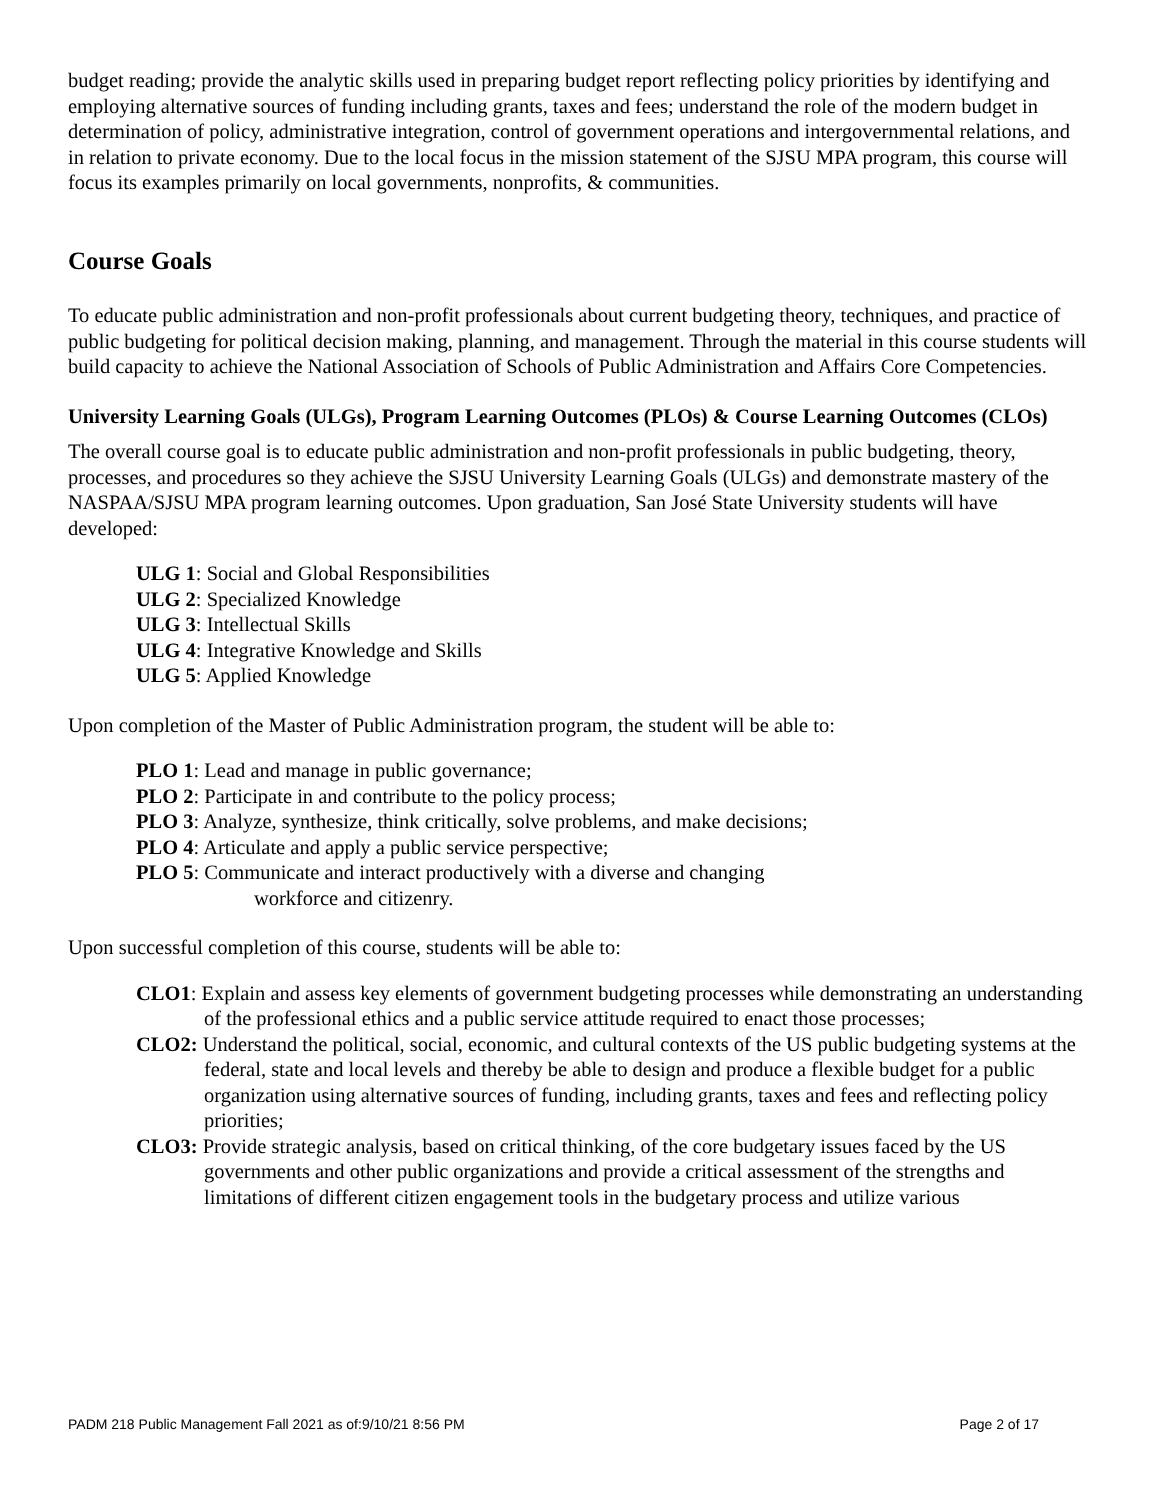budget reading; provide the analytic skills used in preparing budget report reflecting policy priorities by identifying and employing alternative sources of funding including grants, taxes and fees; understand the role of the modern budget in determination of policy, administrative integration, control of government operations and intergovernmental relations, and in relation to private economy. Due to the local focus in the mission statement of the SJSU MPA program, this course will focus its examples primarily on local governments, nonprofits, & communities.
Course Goals
To educate public administration and non-profit professionals about current budgeting theory, techniques, and practice of public budgeting for political decision making, planning, and management. Through the material in this course students will build capacity to achieve the National Association of Schools of Public Administration and Affairs Core Competencies.
University Learning Goals (ULGs), Program Learning Outcomes (PLOs) & Course Learning Outcomes (CLOs)
The overall course goal is to educate public administration and non-profit professionals in public budgeting, theory, processes, and procedures so they achieve the SJSU University Learning Goals (ULGs) and demonstrate mastery of the NASPAA/SJSU MPA program learning outcomes. Upon graduation, San José State University students will have developed:
ULG 1: Social and Global Responsibilities
ULG 2: Specialized Knowledge
ULG 3: Intellectual Skills
ULG 4: Integrative Knowledge and Skills
ULG 5: Applied Knowledge
Upon completion of the Master of Public Administration program, the student will be able to:
PLO 1: Lead and manage in public governance;
PLO 2: Participate in and contribute to the policy process;
PLO 3: Analyze, synthesize, think critically, solve problems, and make decisions;
PLO 4: Articulate and apply a public service perspective;
PLO 5: Communicate and interact productively with a diverse and changing
workforce and citizenry.
Upon successful completion of this course, students will be able to:
CLO1: Explain and assess key elements of government budgeting processes while demonstrating an understanding of the professional ethics and a public service attitude required to enact those processes;
CLO2: Understand the political, social, economic, and cultural contexts of the US public budgeting systems at the federal, state and local levels and thereby be able to design and produce a flexible budget for a public organization using alternative sources of funding, including grants, taxes and fees and reflecting policy priorities;
CLO3: Provide strategic analysis, based on critical thinking, of the core budgetary issues faced by the US governments and other public organizations and provide a critical assessment of the strengths and limitations of different citizen engagement tools in the budgetary process and utilize various
PADM 218 Public Management Fall 2021 as of:9/10/21 8:56 PM Page 2 of 17